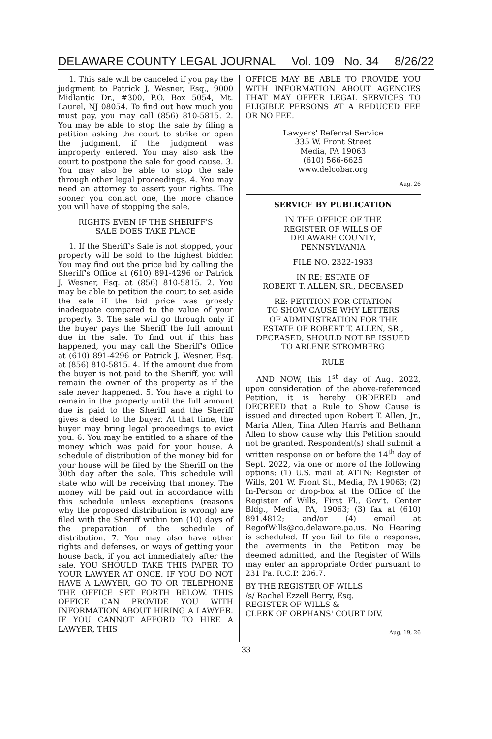DELAWARE COUNTY LEGAL JOURNAL Vol. 109 No. 34 8/26/22
1. This sale will be canceled if you pay the judgment to Patrick J. Wesner, Esq., 9000 Midlantic Dr., #300, P.O. Box 5054, Mt. Laurel, NJ 08054. To find out how much you must pay, you may call (856) 810-5815. 2. You may be able to stop the sale by filing a petition asking the court to strike or open the judgment, if the judgment was improperly entered. You may also ask the court to postpone the sale for good cause. 3. You may also be able to stop the sale through other legal proceedings. 4. You may need an attorney to assert your rights. The sooner you contact one, the more chance you will have of stopping the sale.
RIGHTS EVEN IF THE SHERIFF'S
SALE DOES TAKE PLACE
1. If the Sheriff's Sale is not stopped, your property will be sold to the highest bidder. You may find out the price bid by calling the Sheriff's Office at (610) 891-4296 or Patrick J. Wesner, Esq. at (856) 810-5815. 2. You may be able to petition the court to set aside the sale if the bid price was grossly inadequate compared to the value of your property. 3. The sale will go through only if the buyer pays the Sheriff the full amount due in the sale. To find out if this has happened, you may call the Sheriff's Office at (610) 891-4296 or Patrick J. Wesner, Esq. at (856) 810-5815. 4. If the amount due from the buyer is not paid to the Sheriff, you will remain the owner of the property as if the sale never happened. 5. You have a right to remain in the property until the full amount due is paid to the Sheriff and the Sheriff gives a deed to the buyer. At that time, the buyer may bring legal proceedings to evict you. 6. You may be entitled to a share of the money which was paid for your house. A schedule of distribution of the money bid for your house will be filed by the Sheriff on the 30th day after the sale. This schedule will state who will be receiving that money. The money will be paid out in accordance with this schedule unless exceptions (reasons why the proposed distribution is wrong) are filed with the Sheriff within ten (10) days of the preparation of the schedule of distribution. 7. You may also have other rights and defenses, or ways of getting your house back, if you act immediately after the sale. YOU SHOULD TAKE THIS PAPER TO YOUR LAWYER AT ONCE. IF YOU DO NOT HAVE A LAWYER, GO TO OR TELEPHONE THE OFFICE SET FORTH BELOW. THIS OFFICE CAN PROVIDE YOU WITH INFORMATION ABOUT HIRING A LAWYER. IF YOU CANNOT AFFORD TO HIRE A LAWYER, THIS
OFFICE MAY BE ABLE TO PROVIDE YOU WITH INFORMATION ABOUT AGENCIES THAT MAY OFFER LEGAL SERVICES TO ELIGIBLE PERSONS AT A REDUCED FEE OR NO FEE.
Lawyers' Referral Service
335 W. Front Street
Media, PA 19063
(610) 566-6625
www.delcobar.org
Aug. 26
SERVICE BY PUBLICATION
IN THE OFFICE OF THE
REGISTER OF WILLS OF
DELAWARE COUNTY,
PENNSYLVANIA
FILE NO. 2322-1933
IN RE: ESTATE OF
ROBERT T. ALLEN, SR., DECEASED
RE: PETITION FOR CITATION
TO SHOW CAUSE WHY LETTERS
OF ADMINISTRATION FOR THE
ESTATE OF ROBERT T. ALLEN, SR.,
DECEASED, SHOULD NOT BE ISSUED
TO ARLENE STROMBERG
RULE
AND NOW, this 1<sup>st</sup> day of Aug. 2022, upon consideration of the above-referenced Petition, it is hereby ORDERED and DECREED that a Rule to Show Cause is issued and directed upon Robert T. Allen, Jr., Maria Allen, Tina Allen Harris and Bethann Allen to show cause why this Petition should not be granted. Respondent(s) shall submit a written response on or before the 14<sup>th</sup> day of Sept. 2022, via one or more of the following options: (1) U.S. mail at ATTN: Register of Wills, 201 W. Front St., Media, PA 19063; (2) In-Person or drop-box at the Office of the Register of Wills, First Fl., Gov't. Center Bldg., Media, PA, 19063; (3) fax at (610) 891.4812; and/or (4) email at RegofWills@co.delaware.pa.us. No Hearing is scheduled. If you fail to file a response, the averments in the Petition may be deemed admitted, and the Register of Wills may enter an appropriate Order pursuant to 231 Pa. R.C.P. 206.7.
BY THE REGISTER OF WILLS
/s/ Rachel Ezzell Berry, Esq.
REGISTER OF WILLS &
CLERK OF ORPHANS' COURT DIV.
Aug. 19, 26
33